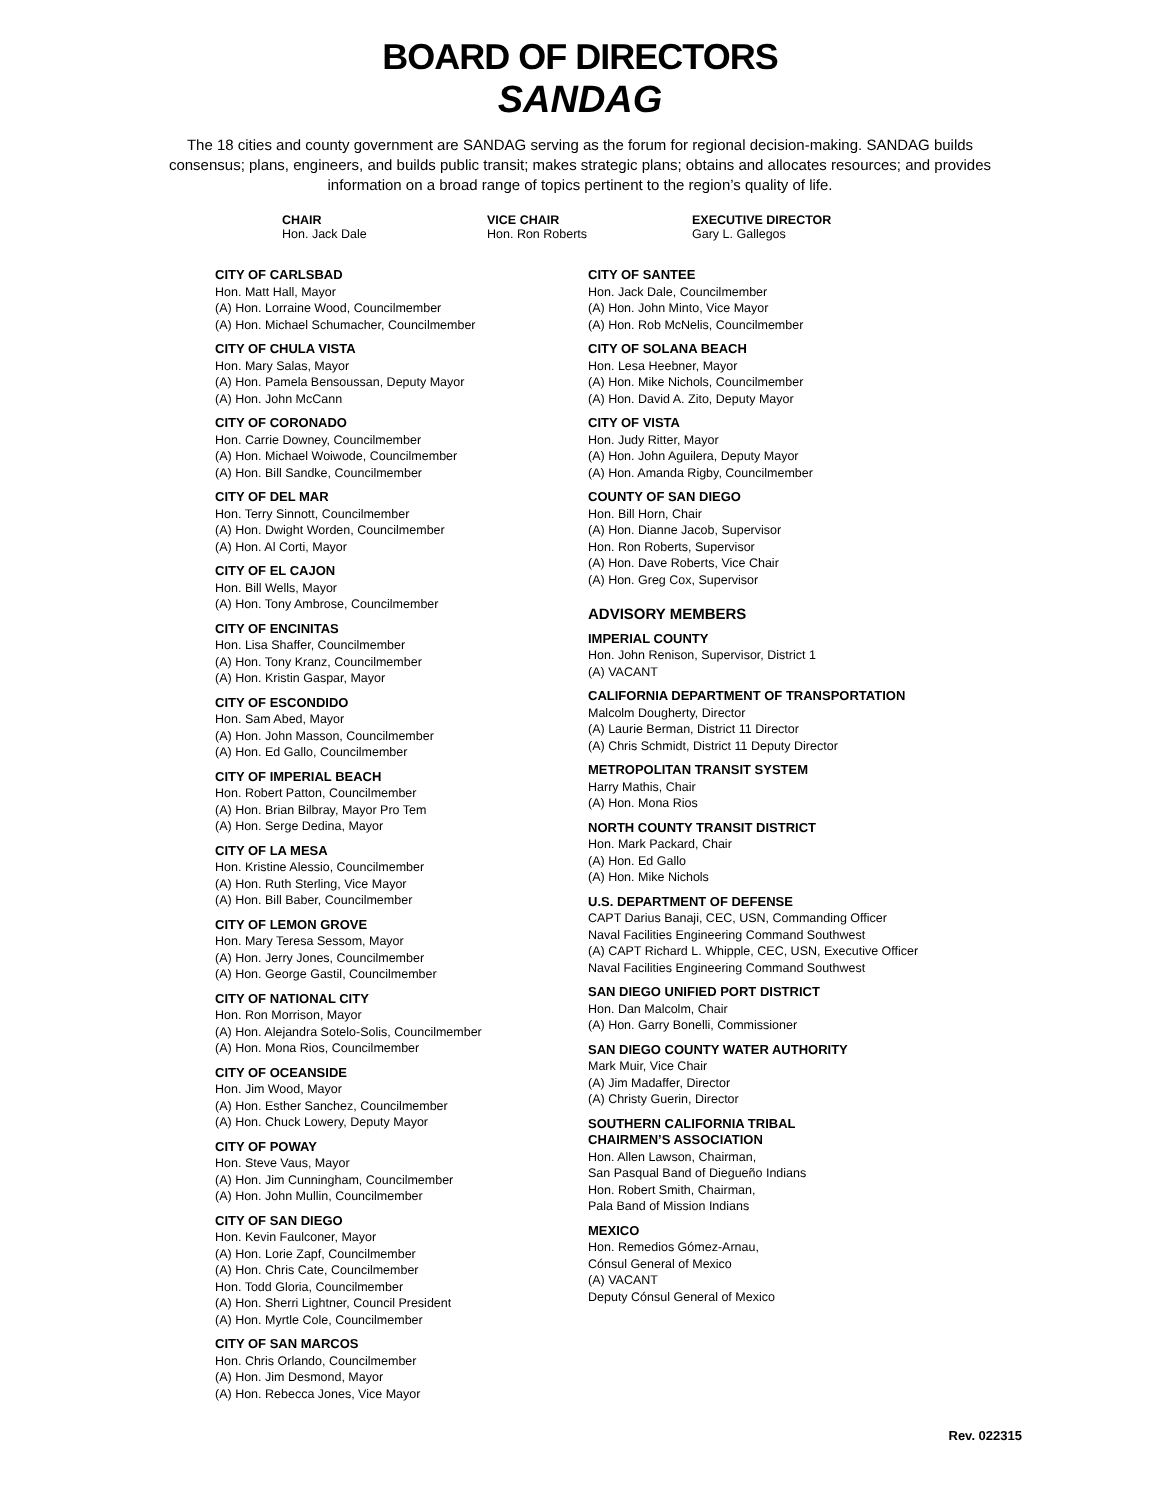BOARD OF DIRECTORS
SANDAG
The 18 cities and county government are SANDAG serving as the forum for regional decision-making. SANDAG builds consensus; plans, engineers, and builds public transit; makes strategic plans; obtains and allocates resources; and provides information on a broad range of topics pertinent to the region’s quality of life.
CHAIR
Hon. Jack Dale
VICE CHAIR
Hon. Ron Roberts
EXECUTIVE DIRECTOR
Gary L. Gallegos
CITY OF CARLSBAD
Hon. Matt Hall, Mayor
(A) Hon. Lorraine Wood, Councilmember
(A) Hon. Michael Schumacher, Councilmember
CITY OF CHULA VISTA
Hon. Mary Salas, Mayor
(A) Hon. Pamela Bensoussan, Deputy Mayor
(A) Hon. John McCann
CITY OF CORONADO
Hon. Carrie Downey, Councilmember
(A) Hon. Michael Woiwode, Councilmember
(A) Hon. Bill Sandke, Councilmember
CITY OF DEL MAR
Hon. Terry Sinnott, Councilmember
(A) Hon. Dwight Worden, Councilmember
(A) Hon. Al Corti, Mayor
CITY OF EL CAJON
Hon. Bill Wells, Mayor
(A) Hon. Tony Ambrose, Councilmember
CITY OF ENCINITAS
Hon. Lisa Shaffer, Councilmember
(A) Hon. Tony Kranz, Councilmember
(A) Hon. Kristin Gaspar, Mayor
CITY OF ESCONDIDO
Hon. Sam Abed, Mayor
(A) Hon. John Masson, Councilmember
(A) Hon. Ed Gallo, Councilmember
CITY OF IMPERIAL BEACH
Hon. Robert Patton, Councilmember
(A) Hon. Brian Bilbray, Mayor Pro Tem
(A) Hon. Serge Dedina, Mayor
CITY OF LA MESA
Hon. Kristine Alessio, Councilmember
(A) Hon. Ruth Sterling, Vice Mayor
(A) Hon. Bill Baber, Councilmember
CITY OF LEMON GROVE
Hon. Mary Teresa Sessom, Mayor
(A) Hon. Jerry Jones, Councilmember
(A) Hon. George Gastil, Councilmember
CITY OF NATIONAL CITY
Hon. Ron Morrison, Mayor
(A) Hon. Alejandra Sotelo-Solis, Councilmember
(A) Hon. Mona Rios, Councilmember
CITY OF OCEANSIDE
Hon. Jim Wood, Mayor
(A) Hon. Esther Sanchez, Councilmember
(A) Hon. Chuck Lowery, Deputy Mayor
CITY OF POWAY
Hon. Steve Vaus, Mayor
(A) Hon. Jim Cunningham, Councilmember
(A) Hon. John Mullin, Councilmember
CITY OF SAN DIEGO
Hon. Kevin Faulconer, Mayor
(A) Hon. Lorie Zapf, Councilmember
(A) Hon. Chris Cate, Councilmember
Hon. Todd Gloria, Councilmember
(A) Hon. Sherri Lightner, Council President
(A) Hon. Myrtle Cole, Councilmember
CITY OF SAN MARCOS
Hon. Chris Orlando, Councilmember
(A) Hon. Jim Desmond, Mayor
(A) Hon. Rebecca Jones, Vice Mayor
CITY OF SANTEE
Hon. Jack Dale, Councilmember
(A) Hon. John Minto, Vice Mayor
(A) Hon. Rob McNelis, Councilmember
CITY OF SOLANA BEACH
Hon. Lesa Heebner, Mayor
(A) Hon. Mike Nichols, Councilmember
(A) Hon. David A. Zito, Deputy Mayor
CITY OF VISTA
Hon. Judy Ritter, Mayor
(A) Hon. John Aguilera, Deputy Mayor
(A) Hon. Amanda Rigby, Councilmember
COUNTY OF SAN DIEGO
Hon. Bill Horn, Chair
(A) Hon. Dianne Jacob, Supervisor
Hon. Ron Roberts, Supervisor
(A) Hon. Dave Roberts, Vice Chair
(A) Hon. Greg Cox, Supervisor
ADVISORY MEMBERS
IMPERIAL COUNTY
Hon. John Renison, Supervisor, District 1
(A) VACANT
CALIFORNIA DEPARTMENT OF TRANSPORTATION
Malcolm Dougherty, Director
(A) Laurie Berman, District 11 Director
(A) Chris Schmidt, District 11 Deputy Director
METROPOLITAN TRANSIT SYSTEM
Harry Mathis, Chair
(A) Hon. Mona Rios
NORTH COUNTY TRANSIT DISTRICT
Hon. Mark Packard, Chair
(A) Hon. Ed Gallo
(A) Hon. Mike Nichols
U.S. DEPARTMENT OF DEFENSE
CAPT Darius Banaji, CEC, USN, Commanding Officer
Naval Facilities Engineering Command Southwest
(A) CAPT Richard L. Whipple, CEC, USN, Executive Officer
Naval Facilities Engineering Command Southwest
SAN DIEGO UNIFIED PORT DISTRICT
Hon. Dan Malcolm, Chair
(A) Hon. Garry Bonelli, Commissioner
SAN DIEGO COUNTY WATER AUTHORITY
Mark Muir, Vice Chair
(A) Jim Madaffer, Director
(A) Christy Guerin, Director
SOUTHERN CALIFORNIA TRIBAL
CHAIRMEN’S ASSOCIATION
Hon. Allen Lawson, Chairman,
San Pasqual Band of Diegueño Indians
Hon. Robert Smith, Chairman,
Pala Band of Mission Indians
MEXICO
Hon. Remedios Gómez-Arnau,
Cónsul General of Mexico
(A) VACANT
Deputy Cónsul General of Mexico
Rev. 022315